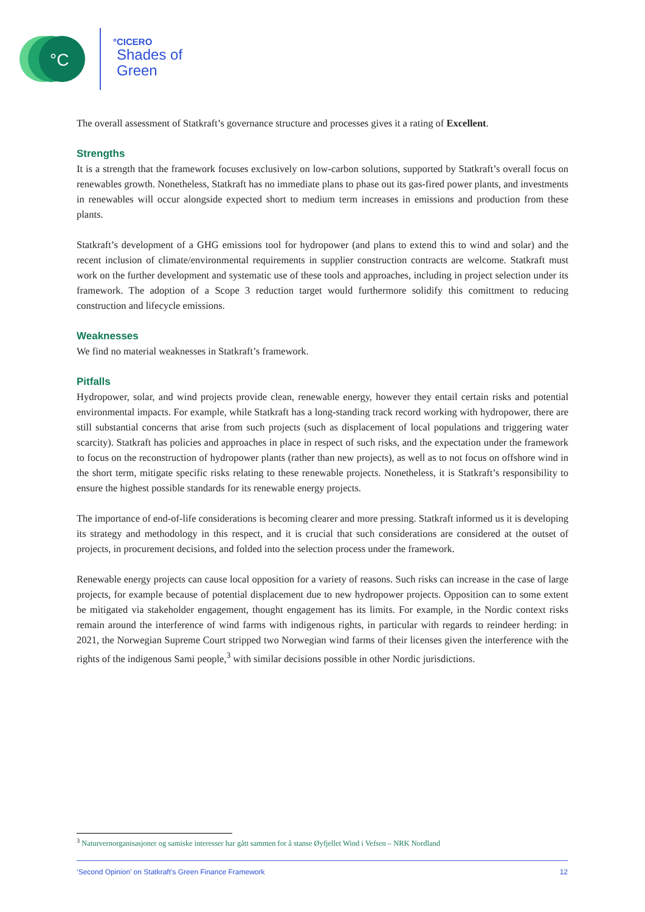°C
°CICERO
Shades of
Green
The overall assessment of Statkraft’s governance structure and processes gives it a rating of Excellent.
Strengths
It is a strength that the framework focuses exclusively on low-carbon solutions, supported by Statkraft’s overall focus on renewables growth. Nonetheless, Statkraft has no immediate plans to phase out its gas-fired power plants, and investments in renewables will occur alongside expected short to medium term increases in emissions and production from these plants.
Statkraft’s development of a GHG emissions tool for hydropower (and plans to extend this to wind and solar) and the recent inclusion of climate/environmental requirements in supplier construction contracts are welcome. Statkraft must work on the further development and systematic use of these tools and approaches, including in project selection under its framework. The adoption of a Scope 3 reduction target would furthermore solidify this comittment to reducing construction and lifecycle emissions.
Weaknesses
We find no material weaknesses in Statkraft’s framework.
Pitfalls
Hydropower, solar, and wind projects provide clean, renewable energy, however they entail certain risks and potential environmental impacts. For example, while Statkraft has a long-standing track record working with hydropower, there are still substantial concerns that arise from such projects (such as displacement of local populations and triggering water scarcity). Statkraft has policies and approaches in place in respect of such risks, and the expectation under the framework to focus on the reconstruction of hydropower plants (rather than new projects), as well as to not focus on offshore wind in the short term, mitigate specific risks relating to these renewable projects. Nonetheless, it is Statkraft’s responsibility to ensure the highest possible standards for its renewable energy projects.
The importance of end-of-life considerations is becoming clearer and more pressing. Statkraft informed us it is developing its strategy and methodology in this respect, and it is crucial that such considerations are considered at the outset of projects, in procurement decisions, and folded into the selection process under the framework.
Renewable energy projects can cause local opposition for a variety of reasons. Such risks can increase in the case of large projects, for example because of potential displacement due to new hydropower projects. Opposition can to some extent be mitigated via stakeholder engagement, thought engagement has its limits. For example, in the Nordic context risks remain around the interference of wind farms with indigenous rights, in particular with regards to reindeer herding: in 2021, the Norwegian Supreme Court stripped two Norwegian wind farms of their licenses given the interference with the rights of the indigenous Sami people,<sup>3</sup> with similar decisions possible in other Nordic jurisdictions.
<sup>3</sup> Naturvernorganisasjoner og samiske interesser har gått sammen for å stanse Øyfjellet Wind i Vefsen – NRK Nordland
‘Second Opinion’ on Statkraft’s Green Finance Framework 12